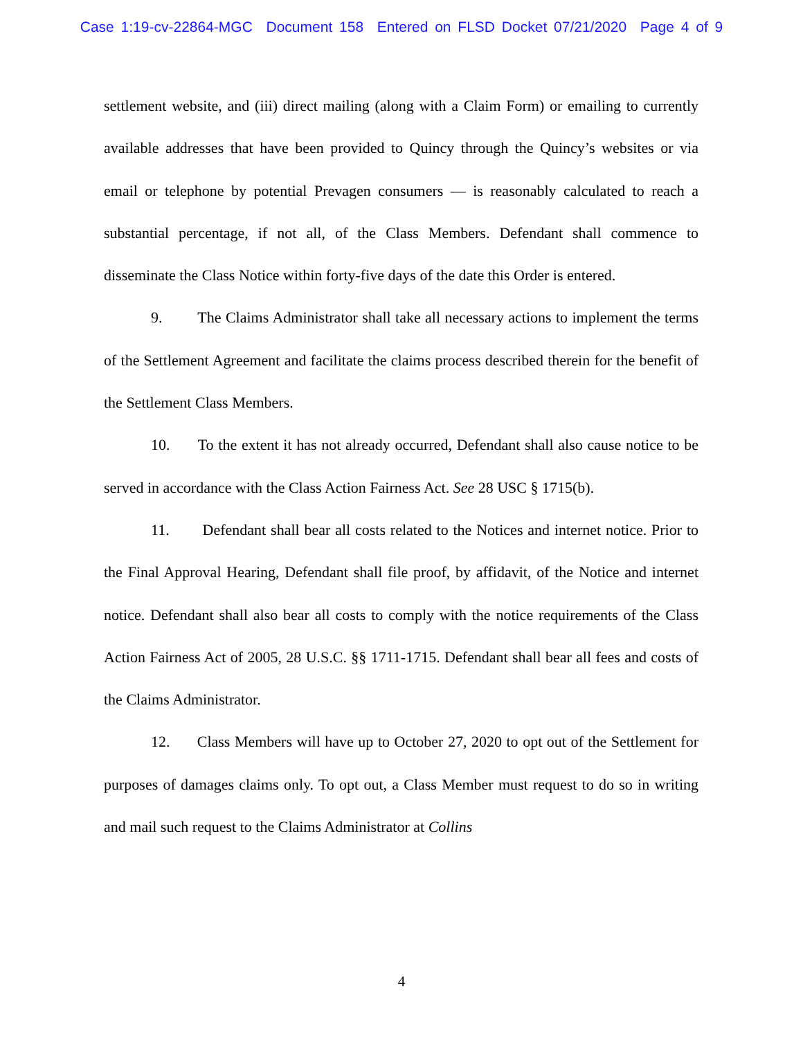Case 1:19-cv-22864-MGC Document 158 Entered on FLSD Docket 07/21/2020 Page 4 of 9
settlement website, and (iii) direct mailing (along with a Claim Form) or emailing to currently available addresses that have been provided to Quincy through the Quincy’s websites or via email or telephone by potential Prevagen consumers — is reasonably calculated to reach a substantial percentage, if not all, of the Class Members. Defendant shall commence to disseminate the Class Notice within forty-five days of the date this Order is entered.
9. The Claims Administrator shall take all necessary actions to implement the terms of the Settlement Agreement and facilitate the claims process described therein for the benefit of the Settlement Class Members.
10. To the extent it has not already occurred, Defendant shall also cause notice to be served in accordance with the Class Action Fairness Act. See 28 USC § 1715(b).
11. Defendant shall bear all costs related to the Notices and internet notice. Prior to the Final Approval Hearing, Defendant shall file proof, by affidavit, of the Notice and internet notice. Defendant shall also bear all costs to comply with the notice requirements of the Class Action Fairness Act of 2005, 28 U.S.C. §§ 1711-1715. Defendant shall bear all fees and costs of the Claims Administrator.
12. Class Members will have up to October 27, 2020 to opt out of the Settlement for purposes of damages claims only. To opt out, a Class Member must request to do so in writing and mail such request to the Claims Administrator at Collins
4